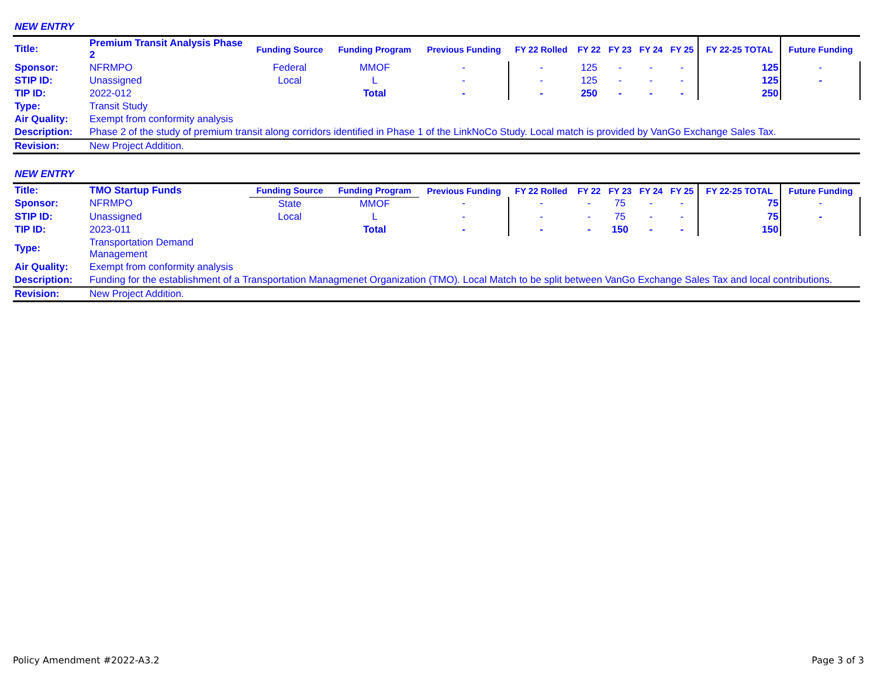NEW ENTRY
| Title: | Premium Transit Analysis Phase 2 | Funding Source | Funding Program | Previous Funding | FY 22 Rolled | FY 22 | FY 23 | FY 24 | FY 25 | FY 22-25 TOTAL | Future Funding |
| Sponsor: | NFRMPO | Federal | MMOF | - | - | 125 | - | - | - | 125 | - |
| STIP ID: | Unassigned | Local | L | - | - | 125 | - | - | - | 125 | - |
| TIP ID: | 2022-012 | | Total | - | - | 250 | - | - | - | 250 | |
| Type: | Transit Study | | | | | | | | | | |
| Air Quality: | Exempt from conformity analysis | | | | | | | | | | |
| Description: | Phase 2 of the study of premium transit along corridors identified in Phase 1 of the LinkNoCo Study. Local match is provided by VanGo Exchange Sales Tax. | | | | | | | | | | |
| Revision: | New Project Addition. | | | | | | | | | | |
NEW ENTRY
| Title: | TMO Startup Funds | Funding Source | Funding Program | Previous Funding | FY 22 Rolled | FY 22 | FY 23 | FY 24 | FY 25 | FY 22-25 TOTAL | Future Funding |
| Sponsor: | NFRMPO | State | MMOF | - | - | - | 75 | - | - | 75 | - |
| STIP ID: | Unassigned | Local | L | - | - | - | 75 | - | - | 75 | - |
| TIP ID: | 2023-011 | | Total | - | - | - | 150 | - | - | 150 | |
| Type: | Transportation Demand Management | | | | | | | | | | |
| Air Quality: | Exempt from conformity analysis | | | | | | | | | | |
| Description: | Funding for the establishment of a Transportation Managmenet Organization (TMO). Local Match to be split between VanGo Exchange Sales Tax and local contributions. | | | | | | | | | | |
| Revision: | New Project Addition. | | | | | | | | | | |
Policy Amendment #2022-A3.2 Page 3 of 3